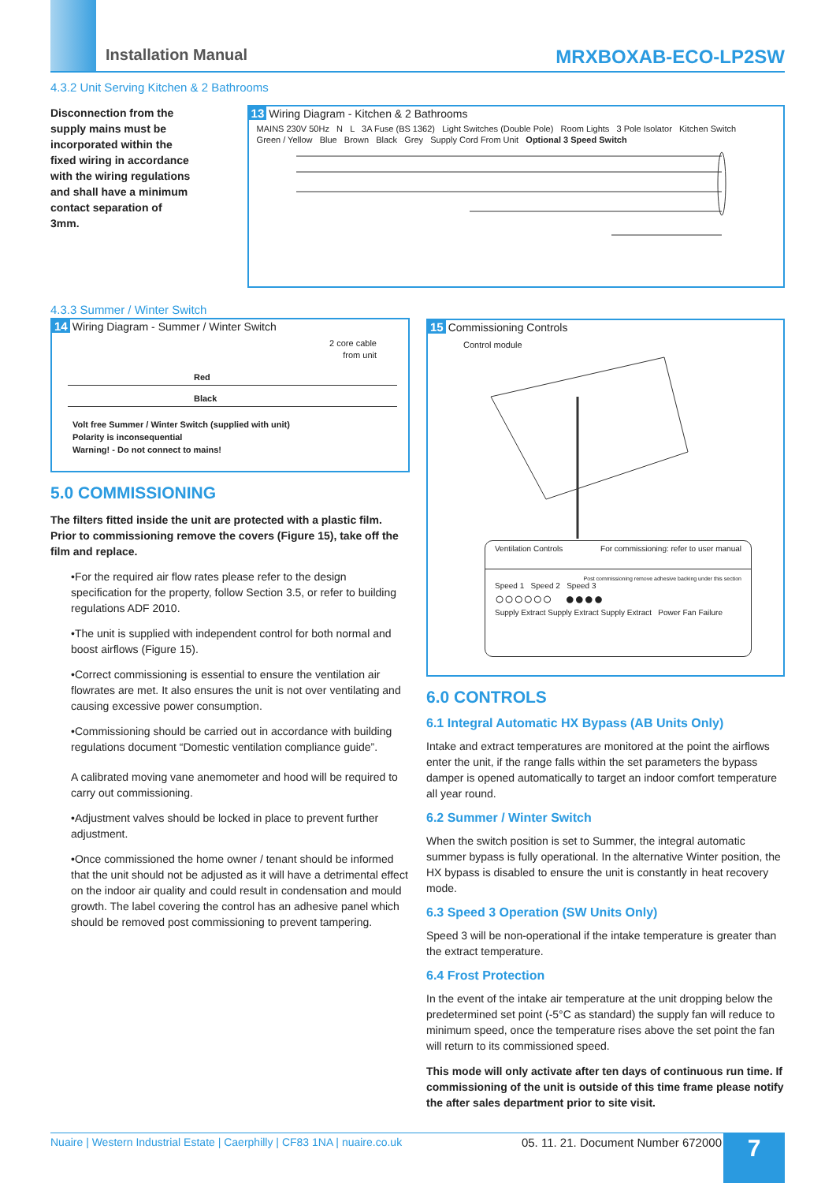Installation Manual MRXBOXAB-ECO-LP2SW
4.3.2 Unit Serving Kitchen & 2 Bathrooms
Disconnection from the supply mains must be incorporated within the fixed wiring in accordance with the wiring regulations and shall have a minimum contact separation of 3mm.
13 Wiring Diagram - Kitchen & 2 Bathrooms
MAINS 230V 50Hz N L 3A Fuse (BS 1362) Light Switches (Double Pole) Room Lights 3 Pole Isolator Kitchen Switch
Green / Yellow Blue Brown Black Grey Supply Cord From Unit Optional 3 Speed Switch
4.3.3 Summer / Winter Switch
14 Wiring Diagram - Summer / Winter Switch
2 core cable
from unit
Red
Black
Volt free Summer / Winter Switch (supplied with unit)
Polarity is inconsequential
Warning! - Do not connect to mains!
5.0 COMMISSIONING
The filters fitted inside the unit are protected with a plastic film. Prior to commissioning remove the covers (Figure 15), take off the film and replace.
•For the required air flow rates please refer to the design specification for the property, follow Section 3.5, or refer to building regulations ADF 2010.
•The unit is supplied with independent control for both normal and boost airflows (Figure 15).
•Correct commissioning is essential to ensure the ventilation air flowrates are met. It also ensures the unit is not over ventilating and causing excessive power consumption.
•Commissioning should be carried out in accordance with building regulations document “Domestic ventilation compliance guide”.
A calibrated moving vane anemometer and hood will be required to carry out commissioning.
•Adjustment valves should be locked in place to prevent further adjustment.
•Once commissioned the home owner / tenant should be informed that the unit should not be adjusted as it will have a detrimental effect on the indoor air quality and could result in condensation and mould growth. The label covering the control has an adhesive panel which should be removed post commissioning to prevent tampering.
15 Commissioning Controls
Control module
Ventilation Controls For commissioning: refer to user manual
Post commissioning remove adhesive backing under this section
Speed 1 Speed 2 Speed 3
○○○○○○ ●●●●
Supply Extract Supply Extract Supply Extract Power Fan Failure
6.0 CONTROLS
6.1 Integral Automatic HX Bypass (AB Units Only)
Intake and extract temperatures are monitored at the point the airflows enter the unit, if the range falls within the set parameters the bypass damper is opened automatically to target an indoor comfort temperature all year round.
6.2 Summer / Winter Switch
When the switch position is set to Summer, the integral automatic summer bypass is fully operational. In the alternative Winter position, the HX bypass is disabled to ensure the unit is constantly in heat recovery mode.
6.3 Speed 3 Operation (SW Units Only)
Speed 3 will be non-operational if the intake temperature is greater than the extract temperature.
6.4 Frost Protection
In the event of the intake air temperature at the unit dropping below the predetermined set point (-5°C as standard) the supply fan will reduce to minimum speed, once the temperature rises above the set point the fan will return to its commissioned speed.
This mode will only activate after ten days of continuous run time. If commissioning of the unit is outside of this time frame please notify the after sales department prior to site visit.
Nuaire | Western Industrial Estate | Caerphilly | CF83 1NA | nuaire.co.uk 05. 11. 21. Document Number 672000 7